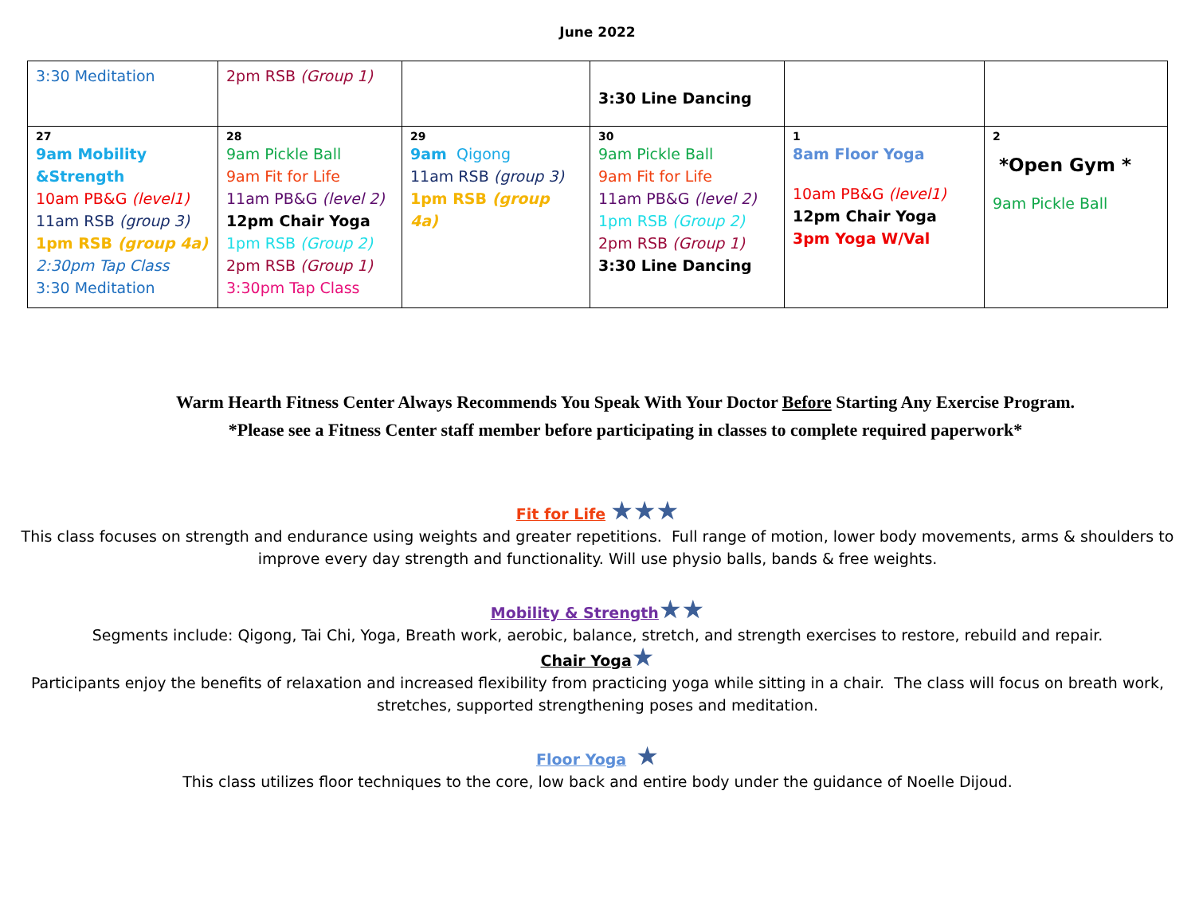June 2022
| 3:30 Meditation | 2pm RSB (Group 1) | | 3:30 Line Dancing | | |
| 27 9am Mobility &Strength 10am PB&G (level1) 11am RSB (group 3) 1pm RSB (group 4a) 2:30pm Tap Class 3:30 Meditation | 28 9am Pickle Ball 9am Fit for Life 11am PB&G (level 2) 12pm Chair Yoga 1pm RSB (Group 2) 2pm RSB (Group 1) 3:30pm Tap Class | 29 9am Qigong 11am RSB (group 3) 1pm RSB (group 4a) | 30 9am Pickle Ball 9am Fit for Life 11am PB&G (level 2) 1pm RSB (Group 2) 2pm RSB (Group 1) 3:30 Line Dancing | 1 8am Floor Yoga 10am PB&G (level1) 12pm Chair Yoga 3pm Yoga W/Val | 2 *Open Gym * 9am Pickle Ball |
Warm Hearth Fitness Center Always Recommends You Speak With Your Doctor Before Starting Any Exercise Program.
*Please see a Fitness Center staff member before participating in classes to complete required paperwork*
Fit for Life ★★★
This class focuses on strength and endurance using weights and greater repetitions. Full range of motion, lower body movements, arms & shoulders to improve every day strength and functionality. Will use physio balls, bands & free weights.
Mobility & Strength★★
Segments include: Qigong, Tai Chi, Yoga, Breath work, aerobic, balance, stretch, and strength exercises to restore, rebuild and repair.
Chair Yoga★
Participants enjoy the benefits of relaxation and increased flexibility from practicing yoga while sitting in a chair. The class will focus on breath work, stretches, supported strengthening poses and meditation.
Floor Yoga ★
This class utilizes floor techniques to the core, low back and entire body under the guidance of Noelle Dijoud.